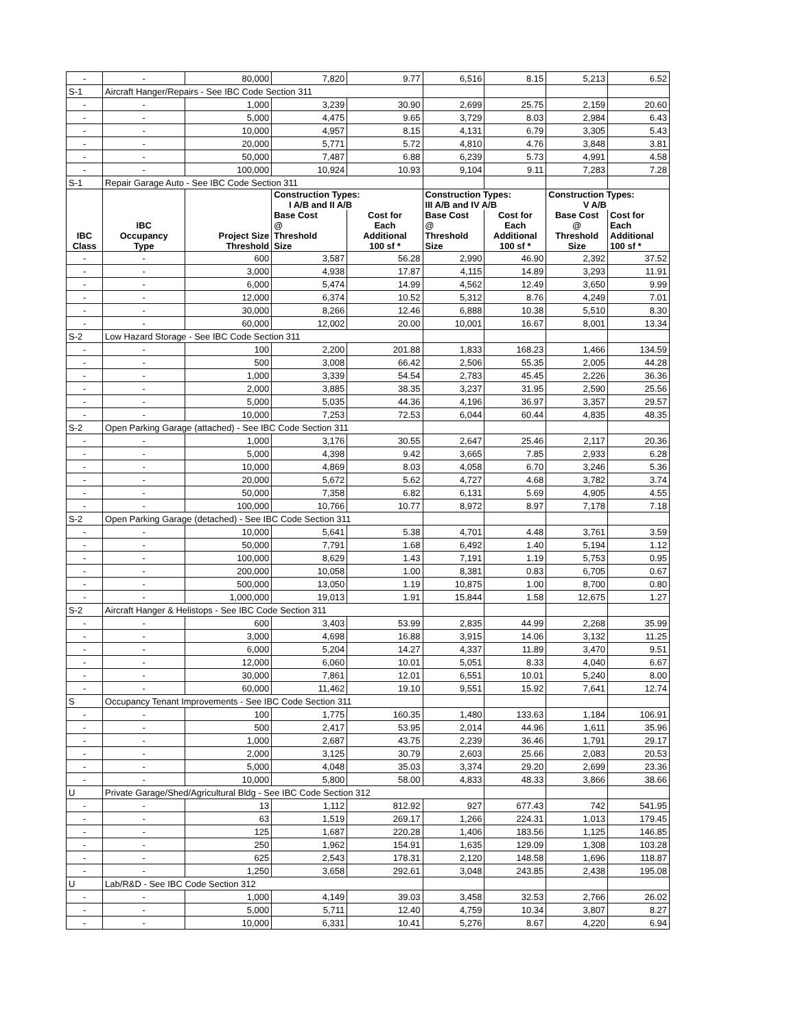| - | - | 80,000 | 7,820 | 9.77 | 6,516 | 8.15 | 5,213 | 6.52 |
| S-1 | Aircraft Hanger/Repairs - See IBC Code Section 311 | | | | | | | |
| - | - | 1,000 | 3,239 | 30.90 | 2,699 | 25.75 | 2,159 | 20.60 |
| - | - | 5,000 | 4,475 | 9.65 | 3,729 | 8.03 | 2,984 | 6.43 |
| - | - | 10,000 | 4,957 | 8.15 | 4,131 | 6.79 | 3,305 | 5.43 |
| - | - | 20,000 | 5,771 | 5.72 | 4,810 | 4.76 | 3,848 | 3.81 |
| - | - | 50,000 | 7,487 | 6.88 | 6,239 | 5.73 | 4,991 | 4.58 |
| - | - | 100,000 | 10,924 | 10.93 | 9,104 | 9.11 | 7,283 | 7.28 |
| S-1 | Repair Garage Auto - See IBC Code Section 311 | | | | | | | |
| | | | Construction Types: I A/B and II A/B | | Construction Types: III A/B and IV A/B | | Construction Types: V A/B | |
| IBC Class | IBC Occupancy Type | Project Size Threshold | Base Cost @ Threshold Size | Cost for Each Additional 100 sf * | Base Cost @ Threshold Size | Cost for Each Additional 100 sf * | Base Cost @ Threshold Size | Cost for Each Additional 100 sf * |
| - | - | 600 | 3,587 | 56.28 | 2,990 | 46.90 | 2,392 | 37.52 |
| - | - | 3,000 | 4,938 | 17.87 | 4,115 | 14.89 | 3,293 | 11.91 |
| - | - | 6,000 | 5,474 | 14.99 | 4,562 | 12.49 | 3,650 | 9.99 |
| - | - | 12,000 | 6,374 | 10.52 | 5,312 | 8.76 | 4,249 | 7.01 |
| - | - | 30,000 | 8,266 | 12.46 | 6,888 | 10.38 | 5,510 | 8.30 |
| - | - | 60,000 | 12,002 | 20.00 | 10,001 | 16.67 | 8,001 | 13.34 |
| S-2 | Low Hazard Storage - See IBC Code Section 311 | | | | | | | |
| - | - | 100 | 2,200 | 201.88 | 1,833 | 168.23 | 1,466 | 134.59 |
| - | - | 500 | 3,008 | 66.42 | 2,506 | 55.35 | 2,005 | 44.28 |
| - | - | 1,000 | 3,339 | 54.54 | 2,783 | 45.45 | 2,226 | 36.36 |
| - | - | 2,000 | 3,885 | 38.35 | 3,237 | 31.95 | 2,590 | 25.56 |
| - | - | 5,000 | 5,035 | 44.36 | 4,196 | 36.97 | 3,357 | 29.57 |
| - | - | 10,000 | 7,253 | 72.53 | 6,044 | 60.44 | 4,835 | 48.35 |
| S-2 | Open Parking Garage (attached) - See IBC Code Section 311 | | | | | | | |
| - | - | 1,000 | 3,176 | 30.55 | 2,647 | 25.46 | 2,117 | 20.36 |
| - | - | 5,000 | 4,398 | 9.42 | 3,665 | 7.85 | 2,933 | 6.28 |
| - | - | 10,000 | 4,869 | 8.03 | 4,058 | 6.70 | 3,246 | 5.36 |
| - | - | 20,000 | 5,672 | 5.62 | 4,727 | 4.68 | 3,782 | 3.74 |
| - | - | 50,000 | 7,358 | 6.82 | 6,131 | 5.69 | 4,905 | 4.55 |
| - | - | 100,000 | 10,766 | 10.77 | 8,972 | 8.97 | 7,178 | 7.18 |
| S-2 | Open Parking Garage (detached) - See IBC Code Section 311 | | | | | | | |
| - | - | 10,000 | 5,641 | 5.38 | 4,701 | 4.48 | 3,761 | 3.59 |
| - | - | 50,000 | 7,791 | 1.68 | 6,492 | 1.40 | 5,194 | 1.12 |
| - | - | 100,000 | 8,629 | 1.43 | 7,191 | 1.19 | 5,753 | 0.95 |
| - | - | 200,000 | 10,058 | 1.00 | 8,381 | 0.83 | 6,705 | 0.67 |
| - | - | 500,000 | 13,050 | 1.19 | 10,875 | 1.00 | 8,700 | 0.80 |
| - | - | 1,000,000 | 19,013 | 1.91 | 15,844 | 1.58 | 12,675 | 1.27 |
| S-2 | Aircraft Hanger & Helistops - See IBC Code Section 311 | | | | | | | |
| - | - | 600 | 3,403 | 53.99 | 2,835 | 44.99 | 2,268 | 35.99 |
| - | - | 3,000 | 4,698 | 16.88 | 3,915 | 14.06 | 3,132 | 11.25 |
| - | - | 6,000 | 5,204 | 14.27 | 4,337 | 11.89 | 3,470 | 9.51 |
| - | - | 12,000 | 6,060 | 10.01 | 5,051 | 8.33 | 4,040 | 6.67 |
| - | - | 30,000 | 7,861 | 12.01 | 6,551 | 10.01 | 5,240 | 8.00 |
| - | - | 60,000 | 11,462 | 19.10 | 9,551 | 15.92 | 7,641 | 12.74 |
| S | Occupancy Tenant Improvements - See IBC Code Section 311 | | | | | | | |
| - | - | 100 | 1,775 | 160.35 | 1,480 | 133.63 | 1,184 | 106.91 |
| - | - | 500 | 2,417 | 53.95 | 2,014 | 44.96 | 1,611 | 35.96 |
| - | - | 1,000 | 2,687 | 43.75 | 2,239 | 36.46 | 1,791 | 29.17 |
| - | - | 2,000 | 3,125 | 30.79 | 2,603 | 25.66 | 2,083 | 20.53 |
| - | - | 5,000 | 4,048 | 35.03 | 3,374 | 29.20 | 2,699 | 23.36 |
| - | - | 10,000 | 5,800 | 58.00 | 4,833 | 48.33 | 3,866 | 38.66 |
| U | Private Garage/Shed/Agricultural Bldg - See IBC Code Section 312 | | | | | | | |
| - | - | 13 | 1,112 | 812.92 | 927 | 677.43 | 742 | 541.95 |
| - | - | 63 | 1,519 | 269.17 | 1,266 | 224.31 | 1,013 | 179.45 |
| - | - | 125 | 1,687 | 220.28 | 1,406 | 183.56 | 1,125 | 146.85 |
| - | - | 250 | 1,962 | 154.91 | 1,635 | 129.09 | 1,308 | 103.28 |
| - | - | 625 | 2,543 | 178.31 | 2,120 | 148.58 | 1,696 | 118.87 |
| - | - | 1,250 | 3,658 | 292.61 | 3,048 | 243.85 | 2,438 | 195.08 |
| U | Lab/R&D - See IBC Code Section 312 | | | | | | | |
| - | - | 1,000 | 4,149 | 39.03 | 3,458 | 32.53 | 2,766 | 26.02 |
| - | - | 5,000 | 5,711 | 12.40 | 4,759 | 10.34 | 3,807 | 8.27 |
| - | - | 10,000 | 6,331 | 10.41 | 5,276 | 8.67 | 4,220 | 6.94 |